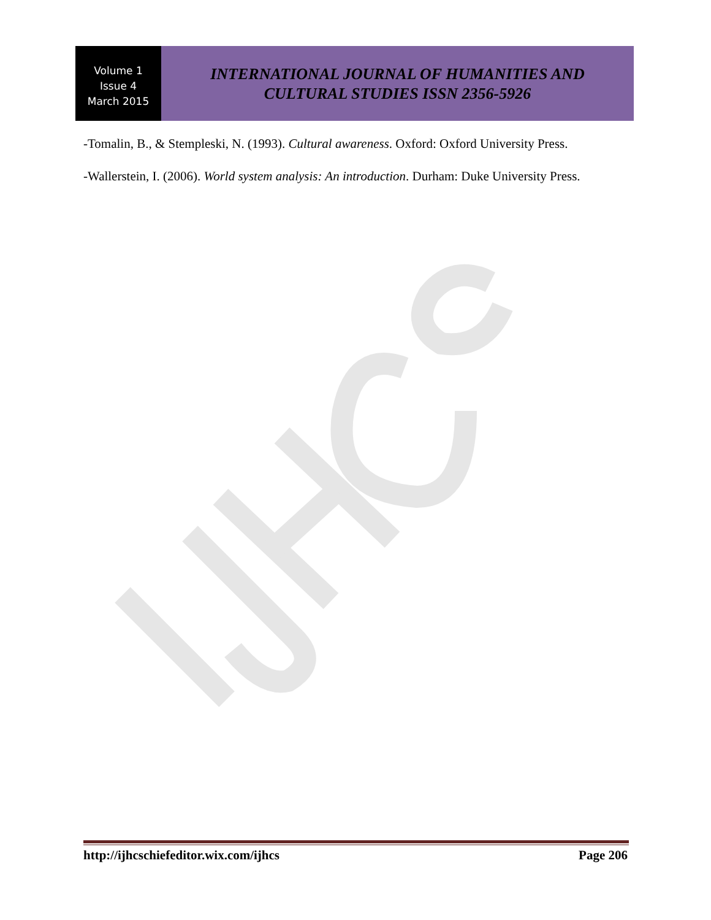Volume 1
Issue 4
March 2015
INTERNATIONAL JOURNAL OF HUMANITIES AND
CULTURAL STUDIES ISSN 2356-5926
-Tomalin, B., & Stempleski, N. (1993). Cultural awareness. Oxford: Oxford University Press.
-Wallerstein, I. (2006). World system analysis: An introduction. Durham: Duke University Press.
http://ijhcschiefeditor.wix.com/ijhcs Page 206